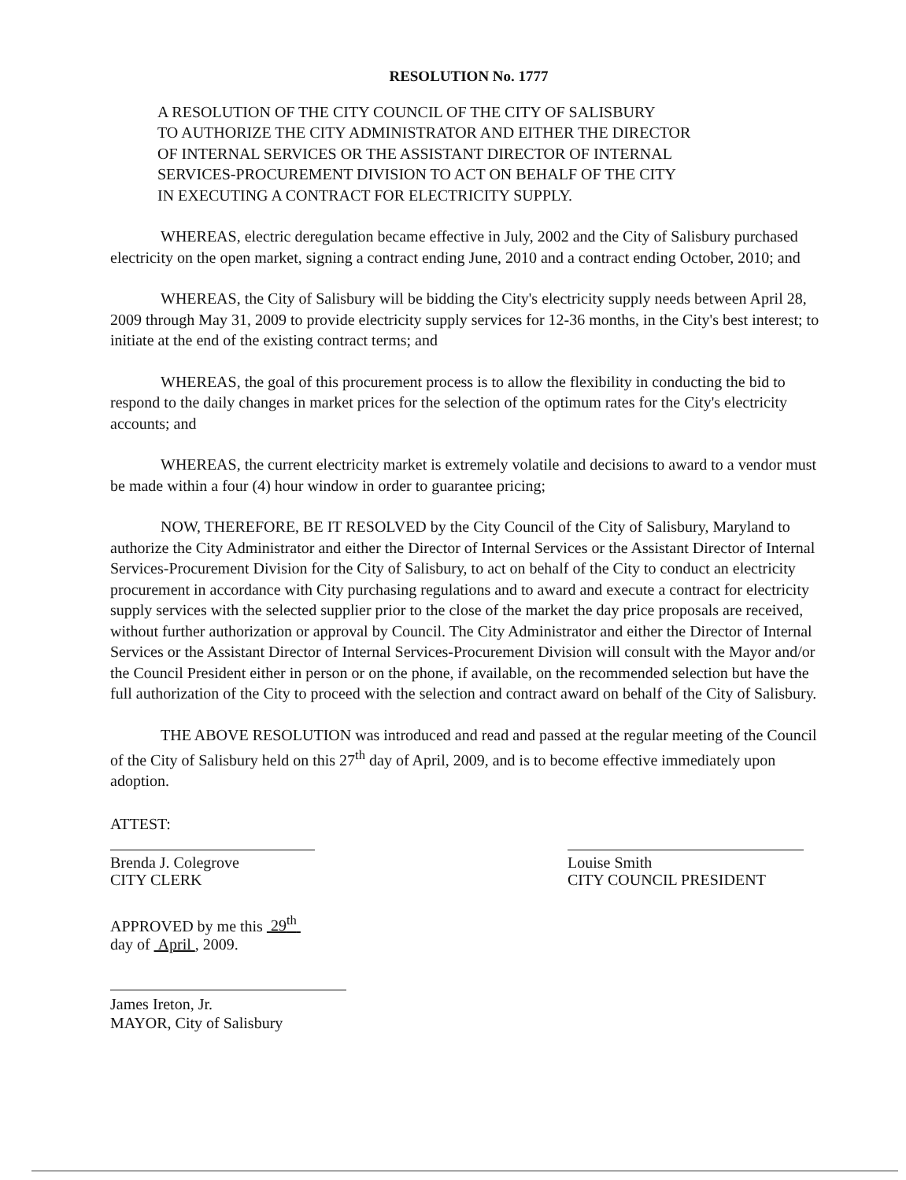RESOLUTION No. 1777
A RESOLUTION OF THE CITY COUNCIL OF THE CITY OF SALISBURY
TO AUTHORIZE THE CITY ADMINISTRATOR AND EITHER THE DIRECTOR
OF INTERNAL SERVICES OR THE ASSISTANT DIRECTOR OF INTERNAL
SERVICES-PROCUREMENT DIVISION TO ACT ON BEHALF OF THE CITY
IN EXECUTING A CONTRACT FOR ELECTRICITY SUPPLY.
WHEREAS, electric deregulation became effective in July, 2002 and the City of Salisbury purchased electricity on the open market, signing a contract ending June, 2010 and a contract ending October, 2010; and
WHEREAS, the City of Salisbury will be bidding the City's electricity supply needs between April 28, 2009 through May 31, 2009 to provide electricity supply services for 12-36 months, in the City's best interest; to initiate at the end of the existing contract terms; and
WHEREAS, the goal of this procurement process is to allow the flexibility in conducting the bid to respond to the daily changes in market prices for the selection of the optimum rates for the City's electricity accounts; and
WHEREAS, the current electricity market is extremely volatile and decisions to award to a vendor must be made within a four (4) hour window in order to guarantee pricing;
NOW, THEREFORE, BE IT RESOLVED by the City Council of the City of Salisbury, Maryland to authorize the City Administrator and either the Director of Internal Services or the Assistant Director of Internal Services-Procurement Division for the City of Salisbury, to act on behalf of the City to conduct an electricity procurement in accordance with City purchasing regulations and to award and execute a contract for electricity supply services with the selected supplier prior to the close of the market the day price proposals are received, without further authorization or approval by Council. The City Administrator and either the Director of Internal Services or the Assistant Director of Internal Services-Procurement Division will consult with the Mayor and/or the Council President either in person or on the phone, if available, on the recommended selection but have the full authorization of the City to proceed with the selection and contract award on behalf of the City of Salisbury.
THE ABOVE RESOLUTION was introduced and read and passed at the regular meeting of the Council of the City of Salisbury held on this 27<sup>th</sup> day of April, 2009, and is to become effective immediately upon adoption.
ATTEST:
Brenda J. Colegrove
CITY CLERK
Louise Smith
CITY COUNCIL PRESIDENT
APPROVED by me this 29<sup>th</sup>
day of April , 2009.
James Ireton, Jr.
MAYOR, City of Salisbury